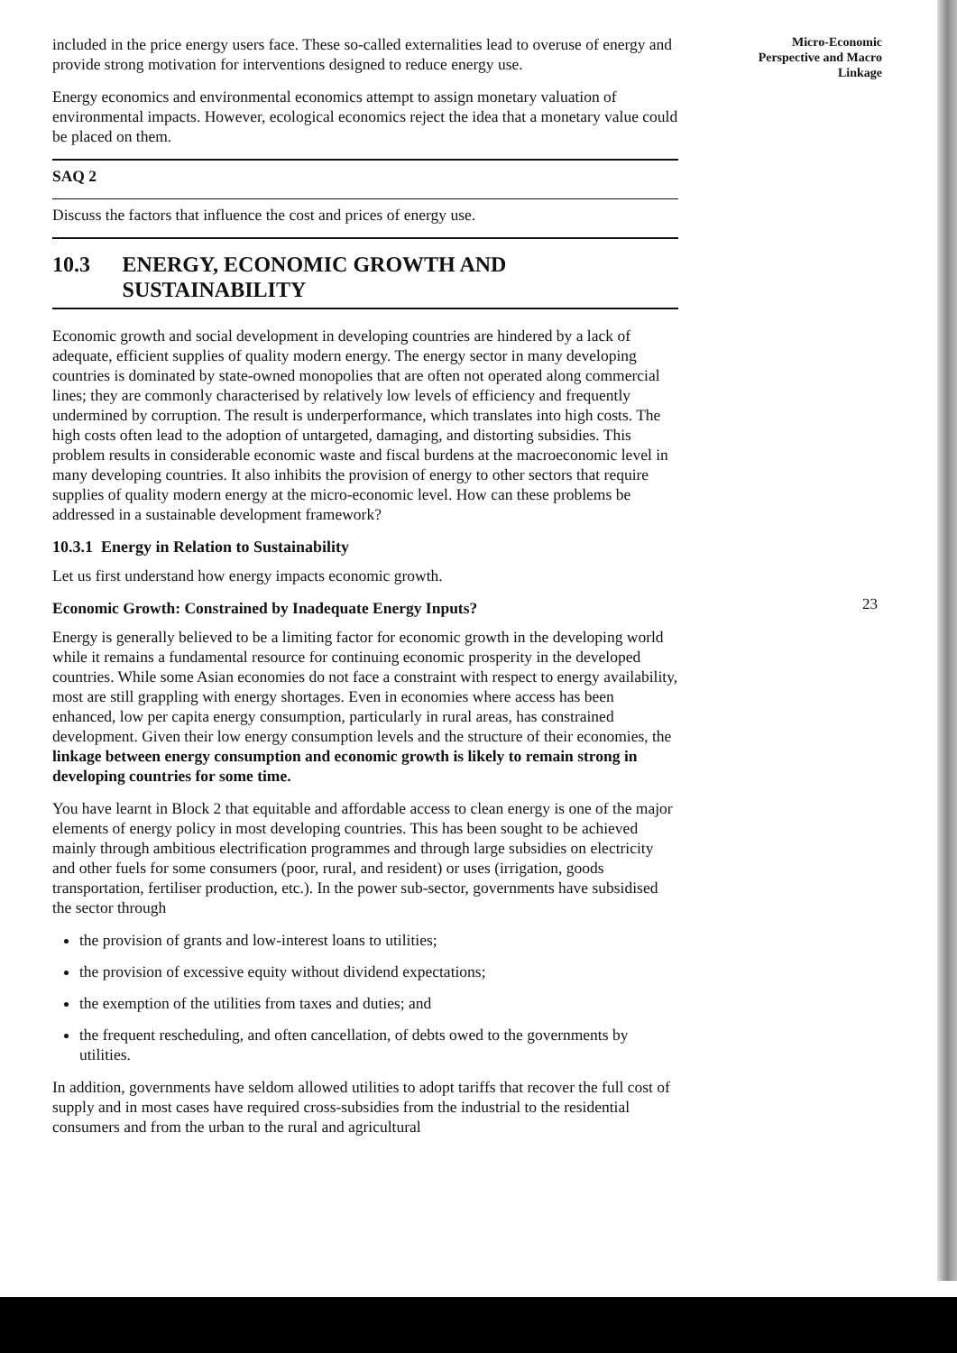Micro-Economic
Perspective and Macro
Linkage
included in the price energy users face. These so-called externalities lead to overuse of energy and provide strong motivation for interventions designed to reduce energy use.
Energy economics and environmental economics attempt to assign monetary valuation of environmental impacts. However, ecological economics reject the idea that a monetary value could be placed on them.
SAQ 2
Discuss the factors that influence the cost and prices of energy use.
10.3 ENERGY, ECONOMIC GROWTH AND SUSTAINABILITY
Economic growth and social development in developing countries are hindered by a lack of adequate, efficient supplies of quality modern energy. The energy sector in many developing countries is dominated by state-owned monopolies that are often not operated along commercial lines; they are commonly characterised by relatively low levels of efficiency and frequently undermined by corruption. The result is underperformance, which translates into high costs. The high costs often lead to the adoption of untargeted, damaging, and distorting subsidies. This problem results in considerable economic waste and fiscal burdens at the macroeconomic level in many developing countries. It also inhibits the provision of energy to other sectors that require supplies of quality modern energy at the micro-economic level. How can these problems be addressed in a sustainable development framework?
10.3.1 Energy in Relation to Sustainability
Let us first understand how energy impacts economic growth.
Economic Growth: Constrained by Inadequate Energy Inputs?
Energy is generally believed to be a limiting factor for economic growth in the developing world while it remains a fundamental resource for continuing economic prosperity in the developed countries. While some Asian economies do not face a constraint with respect to energy availability, most are still grappling with energy shortages. Even in economies where access has been enhanced, low per capita energy consumption, particularly in rural areas, has constrained development. Given their low energy consumption levels and the structure of their economies, the linkage between energy consumption and economic growth is likely to remain strong in developing countries for some time.
You have learnt in Block 2 that equitable and affordable access to clean energy is one of the major elements of energy policy in most developing countries. This has been sought to be achieved mainly through ambitious electrification programmes and through large subsidies on electricity and other fuels for some consumers (poor, rural, and resident) or uses (irrigation, goods transportation, fertiliser production, etc.). In the power sub-sector, governments have subsidised the sector through
the provision of grants and low-interest loans to utilities;
the provision of excessive equity without dividend expectations;
the exemption of the utilities from taxes and duties; and
the frequent rescheduling, and often cancellation, of debts owed to the governments by utilities.
In addition, governments have seldom allowed utilities to adopt tariffs that recover the full cost of supply and in most cases have required cross-subsidies from the industrial to the residential consumers and from the urban to the rural and agricultural
23